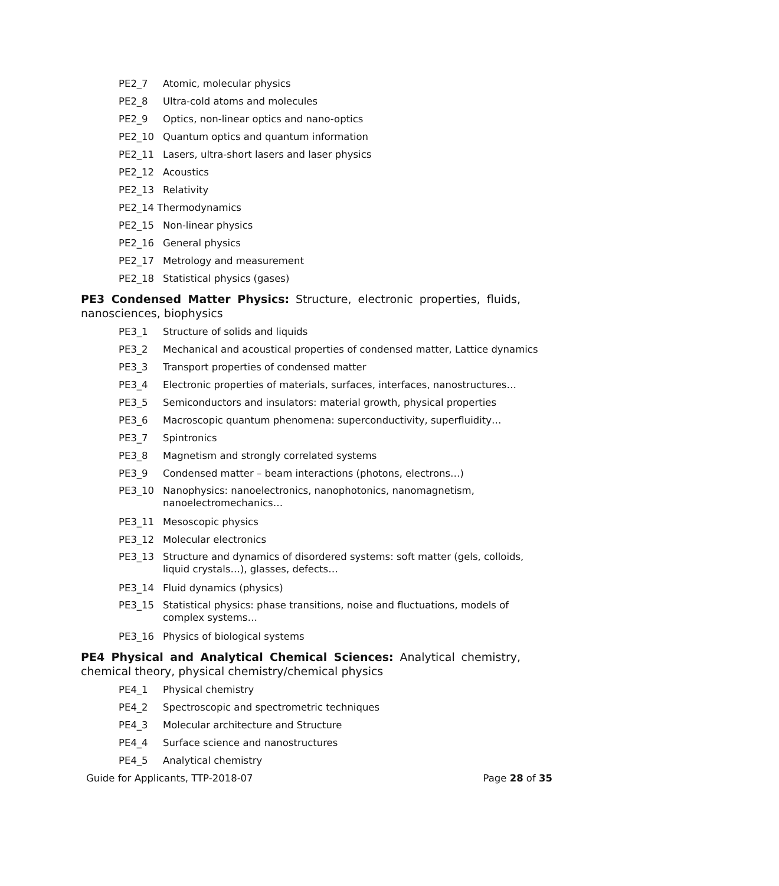PE2_7 Atomic, molecular physics
PE2_8 Ultra-cold atoms and molecules
PE2_9 Optics, non-linear optics and nano-optics
PE2_10 Quantum optics and quantum information
PE2_11 Lasers, ultra-short lasers and laser physics
PE2_12 Acoustics
PE2_13 Relativity
PE2_14 Thermodynamics
PE2_15 Non-linear physics
PE2_16 General physics
PE2_17 Metrology and measurement
PE2_18 Statistical physics (gases)
PE3 Condensed Matter Physics: Structure, electronic properties, fluids, nanosciences, biophysics
PE3_1 Structure of solids and liquids
PE3_2 Mechanical and acoustical properties of condensed matter, Lattice dynamics
PE3_3 Transport properties of condensed matter
PE3_4 Electronic properties of materials, surfaces, interfaces, nanostructures…
PE3_5 Semiconductors and insulators: material growth, physical properties
PE3_6 Macroscopic quantum phenomena: superconductivity, superfluidity…
PE3_7 Spintronics
PE3_8 Magnetism and strongly correlated systems
PE3_9 Condensed matter – beam interactions (photons, electrons…)
PE3_10 Nanophysics: nanoelectronics, nanophotonics, nanomagnetism, nanoelectromechanics…
PE3_11 Mesoscopic physics
PE3_12 Molecular electronics
PE3_13 Structure and dynamics of disordered systems: soft matter (gels, colloids, liquid crystals…), glasses, defects…
PE3_14 Fluid dynamics (physics)
PE3_15 Statistical physics: phase transitions, noise and fluctuations, models of complex systems…
PE3_16 Physics of biological systems
PE4 Physical and Analytical Chemical Sciences: Analytical chemistry, chemical theory, physical chemistry/chemical physics
PE4_1 Physical chemistry
PE4_2 Spectroscopic and spectrometric techniques
PE4_3 Molecular architecture and Structure
PE4_4 Surface science and nanostructures
PE4_5 Analytical chemistry
Guide for Applicants, TTP-2018-07 Page 28 of 35